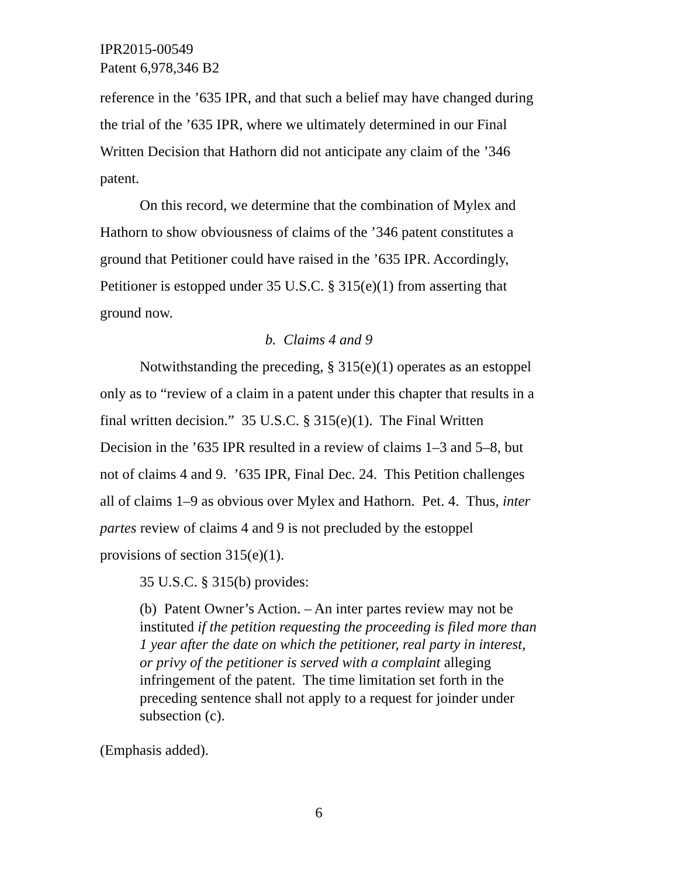IPR2015-00549
Patent 6,978,346 B2
reference in the ’635 IPR, and that such a belief may have changed during the trial of the ’635 IPR, where we ultimately determined in our Final Written Decision that Hathorn did not anticipate any claim of the ’346 patent.
On this record, we determine that the combination of Mylex and Hathorn to show obviousness of claims of the ’346 patent constitutes a ground that Petitioner could have raised in the ’635 IPR. Accordingly, Petitioner is estopped under 35 U.S.C. § 315(e)(1) from asserting that ground now.
b. Claims 4 and 9
Notwithstanding the preceding, § 315(e)(1) operates as an estoppel only as to “review of a claim in a patent under this chapter that results in a final written decision.” 35 U.S.C. § 315(e)(1). The Final Written Decision in the ’635 IPR resulted in a review of claims 1–3 and 5–8, but not of claims 4 and 9. ’635 IPR, Final Dec. 24. This Petition challenges all of claims 1–9 as obvious over Mylex and Hathorn. Pet. 4. Thus, inter partes review of claims 4 and 9 is not precluded by the estoppel provisions of section 315(e)(1).
35 U.S.C. § 315(b) provides:
(b) Patent Owner’s Action. – An inter partes review may not be instituted if the petition requesting the proceeding is filed more than 1 year after the date on which the petitioner, real party in interest, or privy of the petitioner is served with a complaint alleging infringement of the patent. The time limitation set forth in the preceding sentence shall not apply to a request for joinder under subsection (c).
(Emphasis added).
6